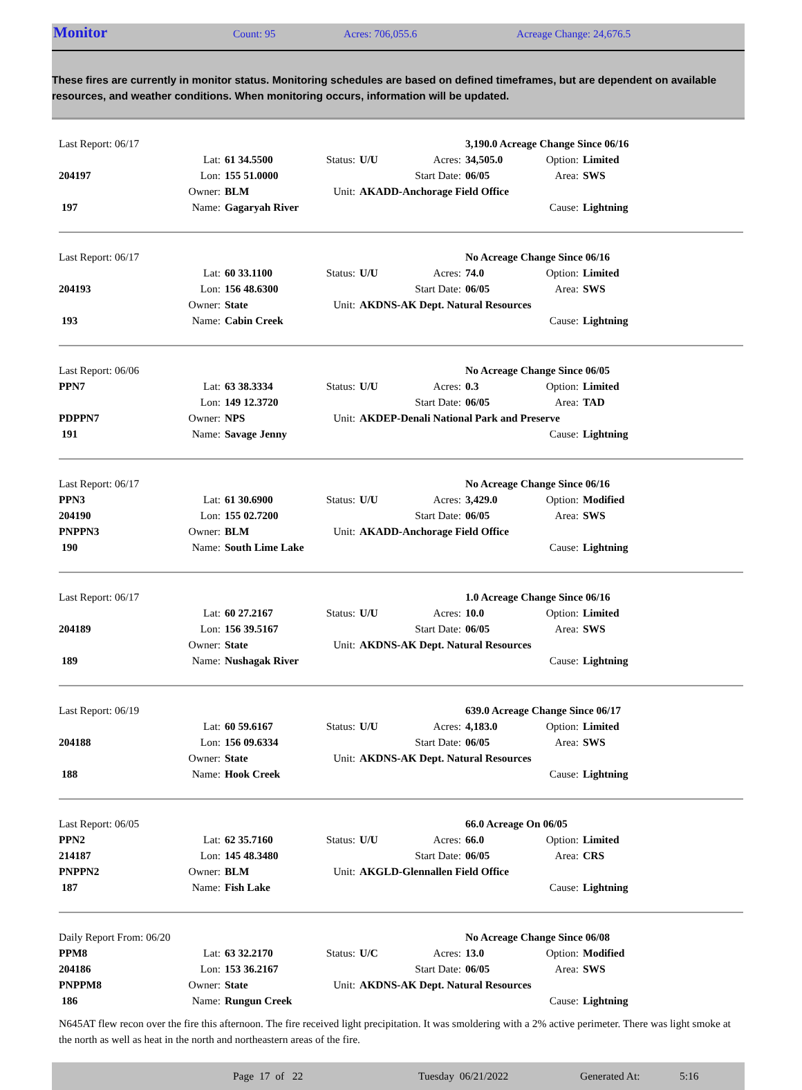Monitor
Count: 95 Acres: 706,055.6 Acreage Change: 24,676.5
These fires are currently in monitor status. Monitoring schedules are based on defined timeframes, but are dependent on available resources, and weather conditions. When monitoring occurs, information will be updated.
| Last Report: 06/17 | | | | | | 3,190.0 Acreage Change Since 06/16 | | |
| | Lat: | 61 34.5500 | Status: | U/U | Acres: | 34,505.0 | Option: | Limited |
| 204197 | Lon: | 155 51.0000 | | | Start Date: | 06/05 | Area: | SWS |
| | Owner: | BLM | Unit: | AKADD-Anchorage Field Office | | | | |
| 197 | Name: | Gagaryah River | | | | | Cause: | Lightning |
| Last Report: 06/17 | | | | | | No Acreage Change Since 06/16 | | |
| | Lat: | 60 33.1100 | Status: | U/U | Acres: | 74.0 | Option: | Limited |
| 204193 | Lon: | 156 48.6300 | | | Start Date: | 06/05 | Area: | SWS |
| | Owner: | State | Unit: | AKDNS-AK Dept. Natural Resources | | | | |
| 193 | Name: | Cabin Creek | | | | | Cause: | Lightning |
| Last Report: 06/06 | | | | | | No Acreage Change Since 06/05 | | |
| PPN7 | Lat: | 63 38.3334 | Status: | U/U | Acres: | 0.3 | Option: | Limited |
| | Lon: | 149 12.3720 | | | Start Date: | 06/05 | Area: | TAD |
| PDPPN7 | Owner: | NPS | Unit: | AKDEP-Denali National Park and Preserve | | | | |
| 191 | Name: | Savage Jenny | | | | | Cause: | Lightning |
| Last Report: 06/17 | | | | | | No Acreage Change Since 06/16 | | |
| PPN3 | Lat: | 61 30.6900 | Status: | U/U | Acres: | 3,429.0 | Option: | Modified |
| 204190 | Lon: | 155 02.7200 | | | Start Date: | 06/05 | Area: | SWS |
| PNPPN3 | Owner: | BLM | Unit: | AKADD-Anchorage Field Office | | | | |
| 190 | Name: | South Lime Lake | | | | | Cause: | Lightning |
| Last Report: 06/17 | | | | | | 1.0 Acreage Change Since 06/16 | | |
| | Lat: | 60 27.2167 | Status: | U/U | Acres: | 10.0 | Option: | Limited |
| 204189 | Lon: | 156 39.5167 | | | Start Date: | 06/05 | Area: | SWS |
| | Owner: | State | Unit: | AKDNS-AK Dept. Natural Resources | | | | |
| 189 | Name: | Nushagak River | | | | | Cause: | Lightning |
| Last Report: 06/19 | | | | | | 639.0 Acreage Change Since 06/17 | | |
| | Lat: | 60 59.6167 | Status: | U/U | Acres: | 4,183.0 | Option: | Limited |
| 204188 | Lon: | 156 09.6334 | | | Start Date: | 06/05 | Area: | SWS |
| | Owner: | State | Unit: | AKDNS-AK Dept. Natural Resources | | | | |
| 188 | Name: | Hook Creek | | | | | Cause: | Lightning |
| Last Report: 06/05 | | | | | | 66.0 Acreage On 06/05 | | |
| PPN2 | Lat: | 62 35.7160 | Status: | U/U | Acres: | 66.0 | Option: | Limited |
| 214187 | Lon: | 145 48.3480 | | | Start Date: | 06/05 | Area: | CRS |
| PNPPN2 | Owner: | BLM | Unit: | AKGLD-Glennallen Field Office | | | | |
| 187 | Name: | Fish Lake | | | | | Cause: | Lightning |
| Daily Report From: 06/20 | | | | | | No Acreage Change Since 06/08 | | |
| PPM8 | Lat: | 63 32.2170 | Status: | U/C | Acres: | 13.0 | Option: | Modified |
| 204186 | Lon: | 153 36.2167 | | | Start Date: | 06/05 | Area: | SWS |
| PNPPM8 | Owner: | State | Unit: | AKDNS-AK Dept. Natural Resources | | | | |
| 186 | Name: | Rungun Creek | | | | | Cause: | Lightning |
N645AT flew recon over the fire this afternoon. The fire received light precipitation. It was smoldering with a 2% active perimeter. There was light smoke at the north as well as heat in the north and northeastern areas of the fire.
Page 17 of 22 Tuesday 06/21/2022 Generated At: 5:16